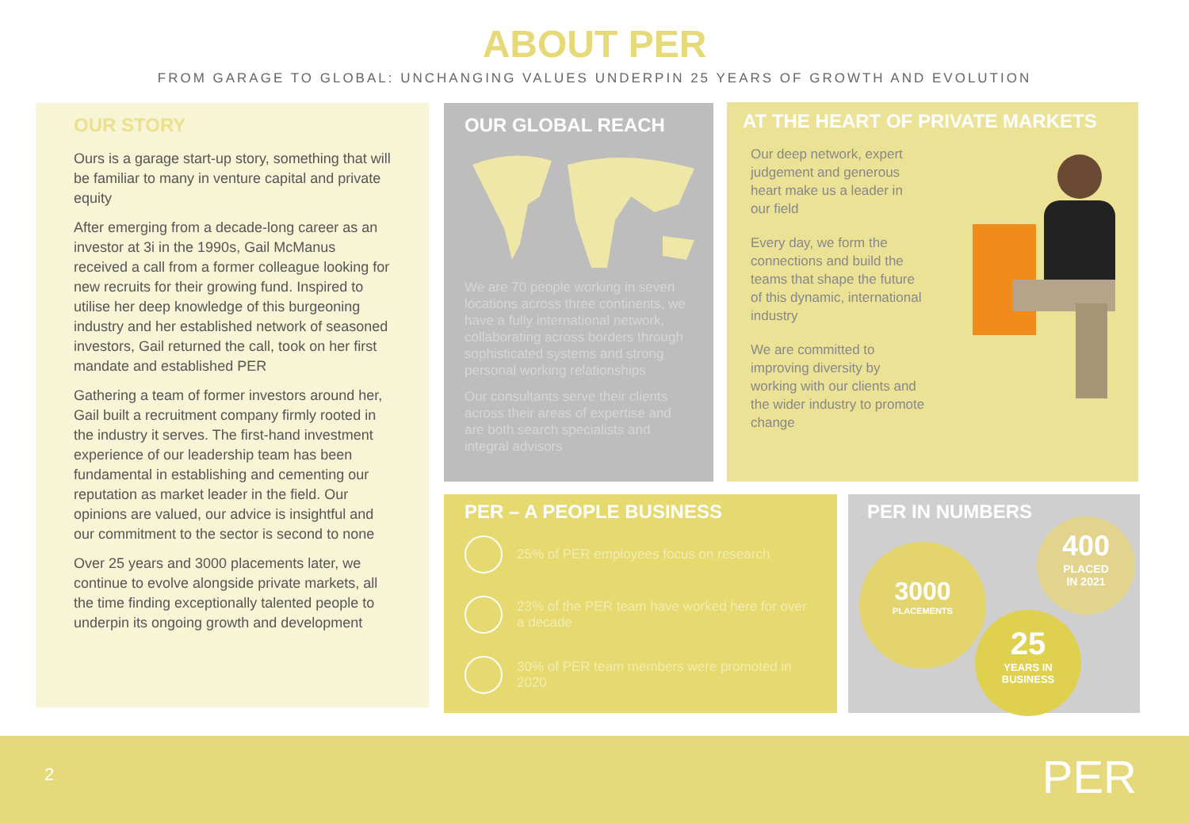ABOUT PER
FROM GARAGE TO GLOBAL: UNCHANGING VALUES UNDERPIN 25 YEARS OF GROWTH AND EVOLUTION
OUR STORY
Ours is a garage start-up story, something that will be familiar to many in venture capital and private equity
After emerging from a decade-long career as an investor at 3i in the 1990s, Gail McManus received a call from a former colleague looking for new recruits for their growing fund. Inspired to utilise her deep knowledge of this burgeoning industry and her established network of seasoned investors, Gail returned the call, took on her first mandate and established PER
Gathering a team of former investors around her, Gail built a recruitment company firmly rooted in the industry it serves. The first-hand investment experience of our leadership team has been fundamental in establishing and cementing our reputation as market leader in the field. Our opinions are valued, our advice is insightful and our commitment to the sector is second to none
Over 25 years and 3000 placements later, we continue to evolve alongside private markets, all the time finding exceptionally talented people to underpin its ongoing growth and development
OUR GLOBAL REACH
We are 70 people working in seven locations across three continents, we have a fully international network, collaborating across borders through sophisticated systems and strong personal working relationships
Our consultants serve their clients across their areas of expertise and are both search specialists and integral advisors
AT THE HEART OF PRIVATE MARKETS
Our deep network, expert judgement and generous heart make us a leader in our field
Every day, we form the connections and build the teams that shape the future of this dynamic, international industry
We are committed to improving diversity by working with our clients and the wider industry to promote change
PER – A PEOPLE BUSINESS
25% of PER employees focus on research
23% of the PER team have worked here for over a decade
30% of PER team members were promoted in 2020
PER IN NUMBERS
3000
PLACEMENTS
400
PLACED
IN 2021
25
YEARS IN
BUSINESS
2 PER